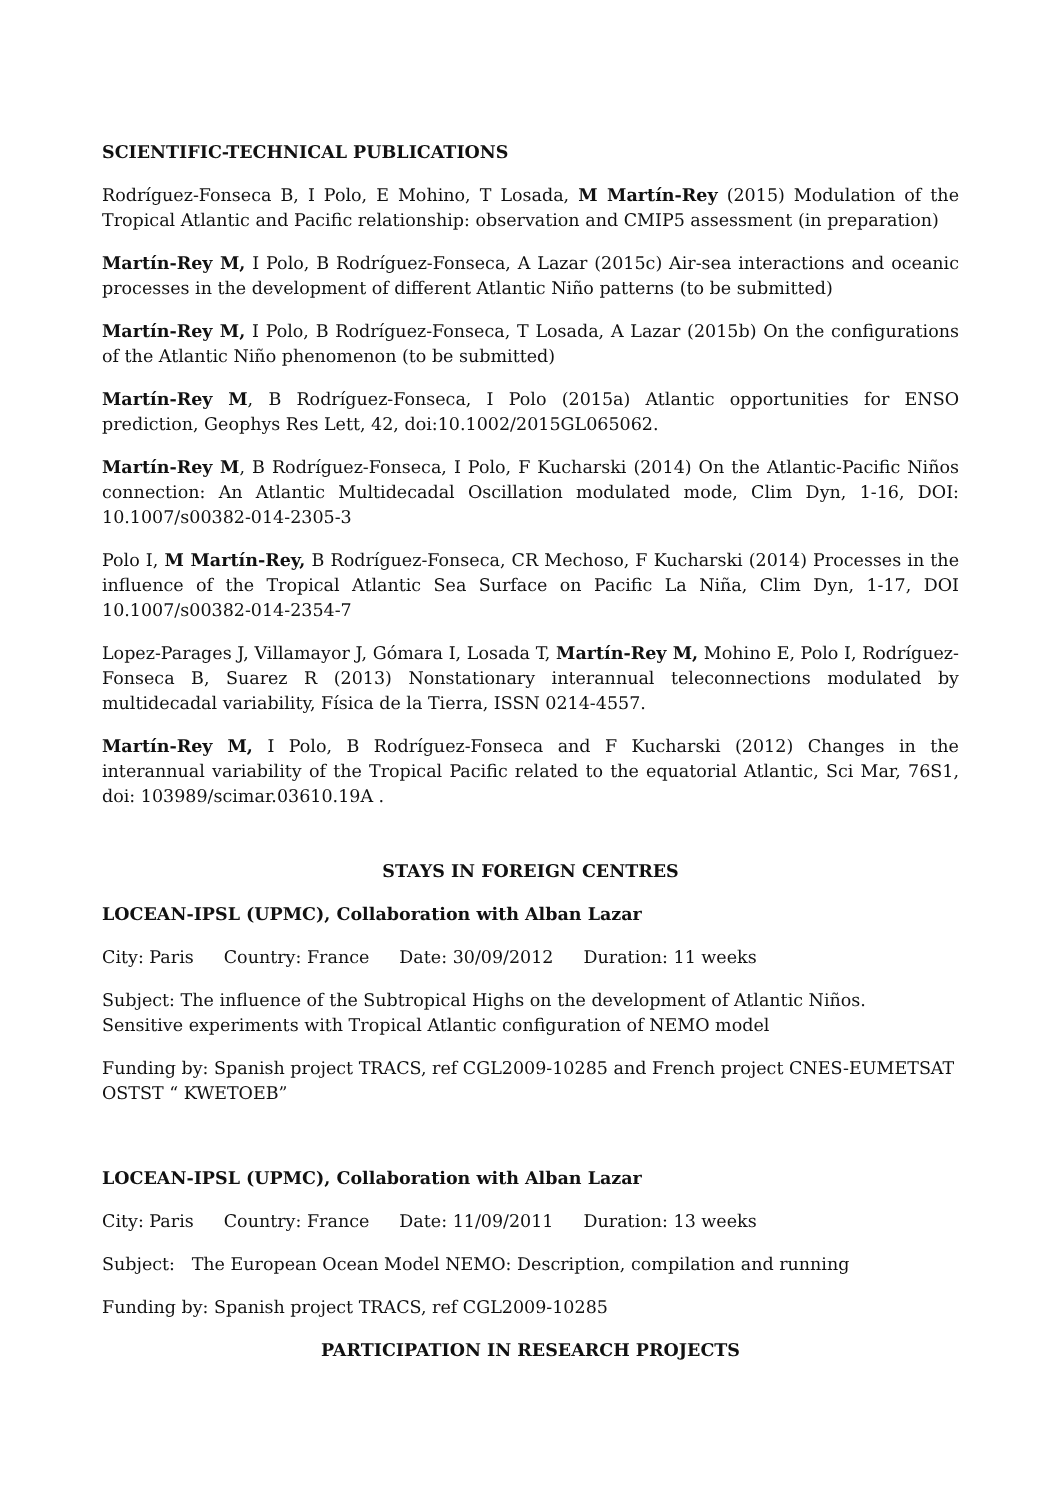SCIENTIFIC-TECHNICAL PUBLICATIONS
Rodríguez-Fonseca B, I Polo, E Mohino, T Losada, M Martín-Rey (2015) Modulation of the Tropical Atlantic and Pacific relationship: observation and CMIP5 assessment (in preparation)
Martín-Rey M, I Polo, B Rodríguez-Fonseca, A Lazar (2015c) Air-sea interactions and oceanic processes in the development of different Atlantic Niño patterns (to be submitted)
Martín-Rey M, I Polo, B Rodríguez-Fonseca, T Losada, A Lazar (2015b) On the configurations of the Atlantic Niño phenomenon (to be submitted)
Martín-Rey M, B Rodríguez-Fonseca, I Polo (2015a) Atlantic opportunities for ENSO prediction, Geophys Res Lett, 42, doi:10.1002/2015GL065062.
Martín-Rey M, B Rodríguez-Fonseca, I Polo, F Kucharski (2014) On the Atlantic-Pacific Niños connection: An Atlantic Multidecadal Oscillation modulated mode, Clim Dyn, 1-16, DOI: 10.1007/s00382-014-2305-3
Polo I, M Martín-Rey, B Rodríguez-Fonseca, CR Mechoso, F Kucharski (2014) Processes in the influence of the Tropical Atlantic Sea Surface on Pacific La Niña, Clim Dyn, 1-17, DOI 10.1007/s00382-014-2354-7
Lopez-Parages J, Villamayor J, Gómara I, Losada T, Martín-Rey M, Mohino E, Polo I, Rodríguez-Fonseca B, Suarez R (2013) Nonstationary interannual teleconnections modulated by multidecadal variability, Física de la Tierra, ISSN 0214-4557.
Martín-Rey M, I Polo, B Rodríguez-Fonseca and F Kucharski (2012) Changes in the interannual variability of the Tropical Pacific related to the equatorial Atlantic, Sci Mar, 76S1, doi: 103989/scimar.03610.19A .
STAYS IN FOREIGN CENTRES
LOCEAN-IPSL (UPMC), Collaboration with Alban Lazar
City: Paris Country: France Date: 30/09/2012 Duration: 11 weeks
Subject: The influence of the Subtropical Highs on the development of Atlantic Niños.
Sensitive experiments with Tropical Atlantic configuration of NEMO model
Funding by: Spanish project TRACS, ref CGL2009-10285 and French project CNES-EUMETSAT OSTST “ KWETOEB”
LOCEAN-IPSL (UPMC), Collaboration with Alban Lazar
City: Paris Country: France Date: 11/09/2011 Duration: 13 weeks
Subject: The European Ocean Model NEMO: Description, compilation and running
Funding by: Spanish project TRACS, ref CGL2009-10285
PARTICIPATION IN RESEARCH PROJECTS